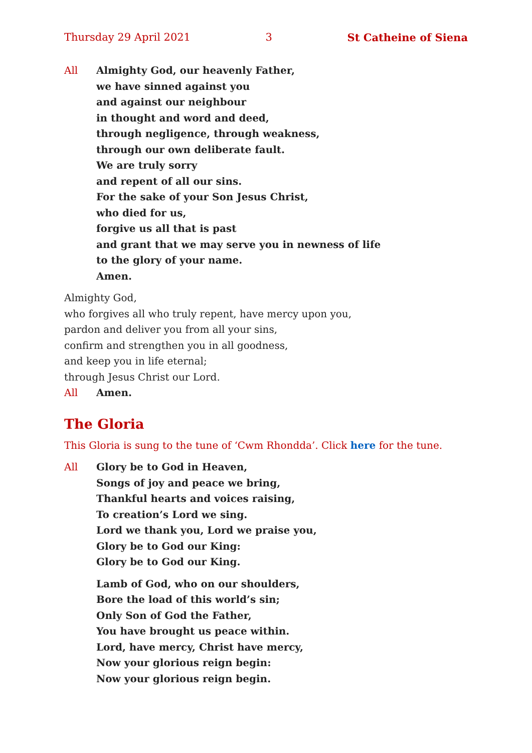Thursday 29 April 2021 3 St Catheine of Siena
All Almighty God, our heavenly Father,
we have sinned against you
and against our neighbour
in thought and word and deed,
through negligence, through weakness,
through our own deliberate fault.
We are truly sorry
and repent of all our sins.
For the sake of your Son Jesus Christ,
who died for us,
forgive us all that is past
and grant that we may serve you in newness of life
to the glory of your name.
Amen.
Almighty God,
who forgives all who truly repent, have mercy upon you,
pardon and deliver you from all your sins,
confirm and strengthen you in all goodness,
and keep you in life eternal;
through Jesus Christ our Lord.
All Amen.
The Gloria
This Gloria is sung to the tune of ‘Cwm Rhondda’. Click here for the tune.
All Glory be to God in Heaven,
Songs of joy and peace we bring,
Thankful hearts and voices raising,
To creation’s Lord we sing.
Lord we thank you, Lord we praise you,
Glory be to God our King:
Glory be to God our King.
Lamb of God, who on our shoulders,
Bore the load of this world’s sin;
Only Son of God the Father,
You have brought us peace within.
Lord, have mercy, Christ have mercy,
Now your glorious reign begin:
Now your glorious reign begin.